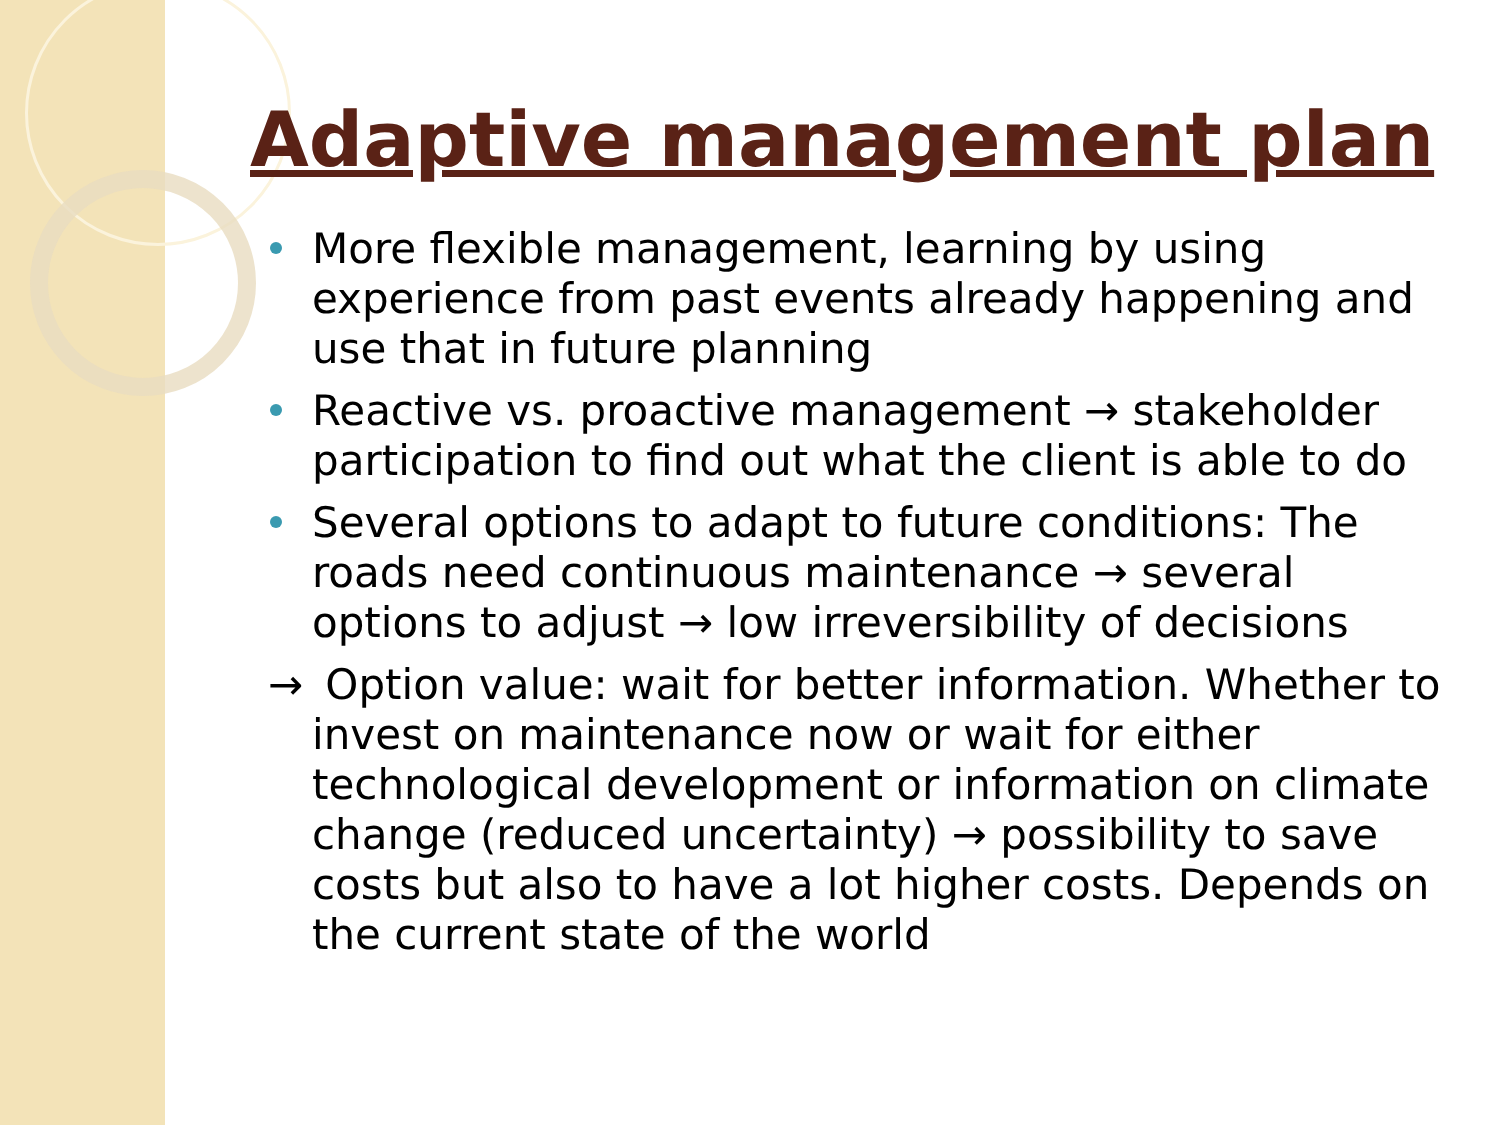Adaptive management plan
More flexible management, learning by using experience from past events already happening and use that in future planning
Reactive vs. proactive management → stakeholder participation to find out what the client is able to do
Several options to adapt to future conditions: The roads need continuous maintenance → several options to adjust → low irreversibility of decisions
→ Option value: wait for better information. Whether to invest on maintenance now or wait for either technological development or information on climate change (reduced uncertainty) → possibility to save costs but also to have a lot higher costs. Depends on the current state of the world